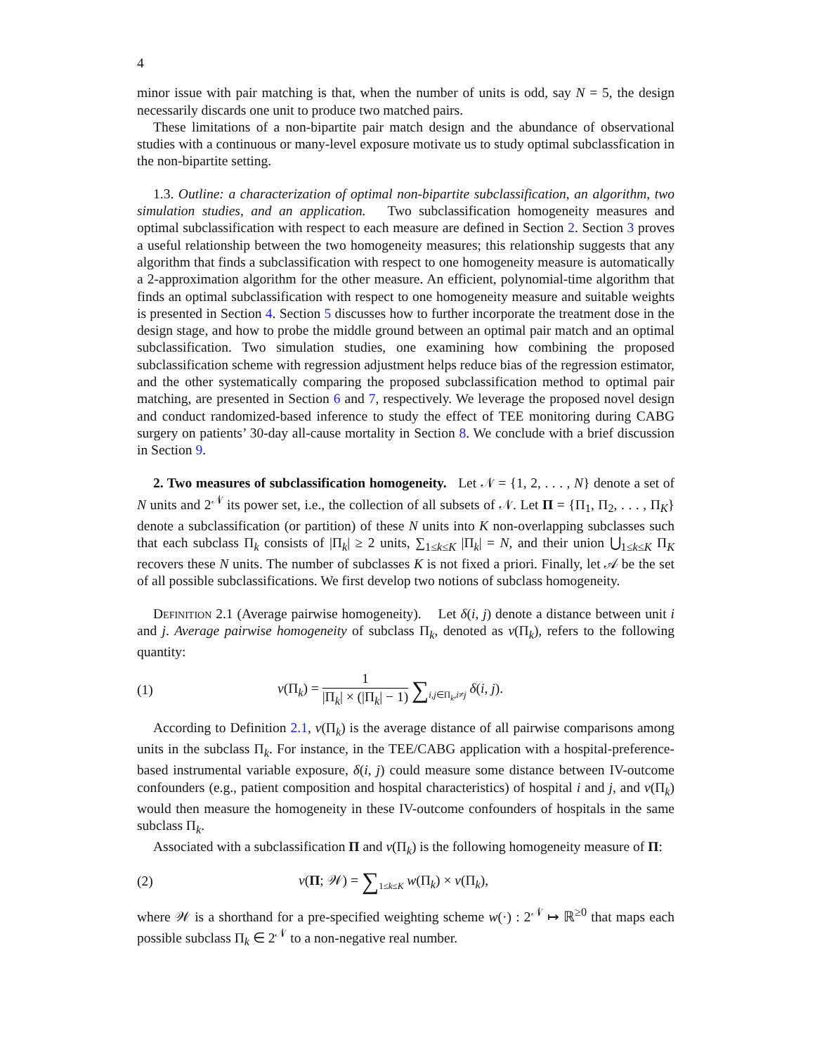4
minor issue with pair matching is that, when the number of units is odd, say N = 5, the design necessarily discards one unit to produce two matched pairs.
These limitations of a non-bipartite pair match design and the abundance of observational studies with a continuous or many-level exposure motivate us to study optimal subclassfication in the non-bipartite setting.
1.3. Outline: a characterization of optimal non-bipartite subclassification, an algorithm, two simulation studies, and an application. Two subclassification homogeneity measures and optimal subclassification with respect to each measure are defined in Section 2. Section 3 proves a useful relationship between the two homogeneity measures; this relationship suggests that any algorithm that finds a subclassification with respect to one homogeneity measure is automatically a 2-approximation algorithm for the other measure. An efficient, polynomial-time algorithm that finds an optimal subclassification with respect to one homogeneity measure and suitable weights is presented in Section 4. Section 5 discusses how to further incorporate the treatment dose in the design stage, and how to probe the middle ground between an optimal pair match and an optimal subclassification. Two simulation studies, one examining how combining the proposed subclassification scheme with regression adjustment helps reduce bias of the regression estimator, and the other systematically comparing the proposed subclassification method to optimal pair matching, are presented in Section 6 and 7, respectively. We leverage the proposed novel design and conduct randomized-based inference to study the effect of TEE monitoring during CABG surgery on patients’ 30-day all-cause mortality in Section 8. We conclude with a brief discussion in Section 9.
2. Two measures of subclassification homogeneity. Let 𝒩 = {1, 2, . . . , N} denote a set of N units and 2<sup>𝒩</sup> its power set, i.e., the collection of all subsets of 𝒩. Let Π = {Π<sub>1</sub>, Π<sub>2</sub>, . . . , Π<sub>K</sub>} denote a subclassification (or partition) of these N units into K non-overlapping subclasses such that each subclass Π<sub>k</sub> consists of |Π<sub>k</sub>| ≥ 2 units, ∑<sub>1≤k≤K</sub> |Π<sub>k</sub>| = N, and their union ⋃<sub>1≤k≤K</sub> Π<sub>K</sub> recovers these N units. The number of subclasses K is not fixed a priori. Finally, let 𝒜 be the set of all possible subclassifications. We first develop two notions of subclass homogeneity.
Definition 2.1 (Average pairwise homogeneity). Let δ(i, j) denote a distance between unit i and j. Average pairwise homogeneity of subclass Π<sub>k</sub>, denoted as ν(Π<sub>k</sub>), refers to the following quantity:
(1)
ν(Π<sub>k</sub>) = 1 |Π<sub>k</sub>| × (|Π<sub>k</sub>| − 1) ∑i,j∈Π<sub>k</sub>,i≠j δ(i, j).
According to Definition 2.1, ν(Π<sub>k</sub>) is the average distance of all pairwise comparisons among units in the subclass Π<sub>k</sub>. For instance, in the TEE/CABG application with a hospital-preference-based instrumental variable exposure, δ(i, j) could measure some distance between IV-outcome confounders (e.g., patient composition and hospital characteristics) of hospital i and j, and ν(Π<sub>k</sub>) would then measure the homogeneity in these IV-outcome confounders of hospitals in the same subclass Π<sub>k</sub>.
Associated with a subclassification Π and ν(Π<sub>k</sub>) is the following homogeneity measure of Π:
(2)
ν(Π; 𝒲) = ∑1≤k≤K w(Π<sub>k</sub>) × ν(Π<sub>k</sub>),
where 𝒲 is a shorthand for a pre-specified weighting scheme w(·) : 2<sup>𝒩</sup> ↦ ℝ<sup>≥0</sup> that maps each possible subclass Π<sub>k</sub> ∈ 2<sup>𝒩</sup> to a non-negative real number.